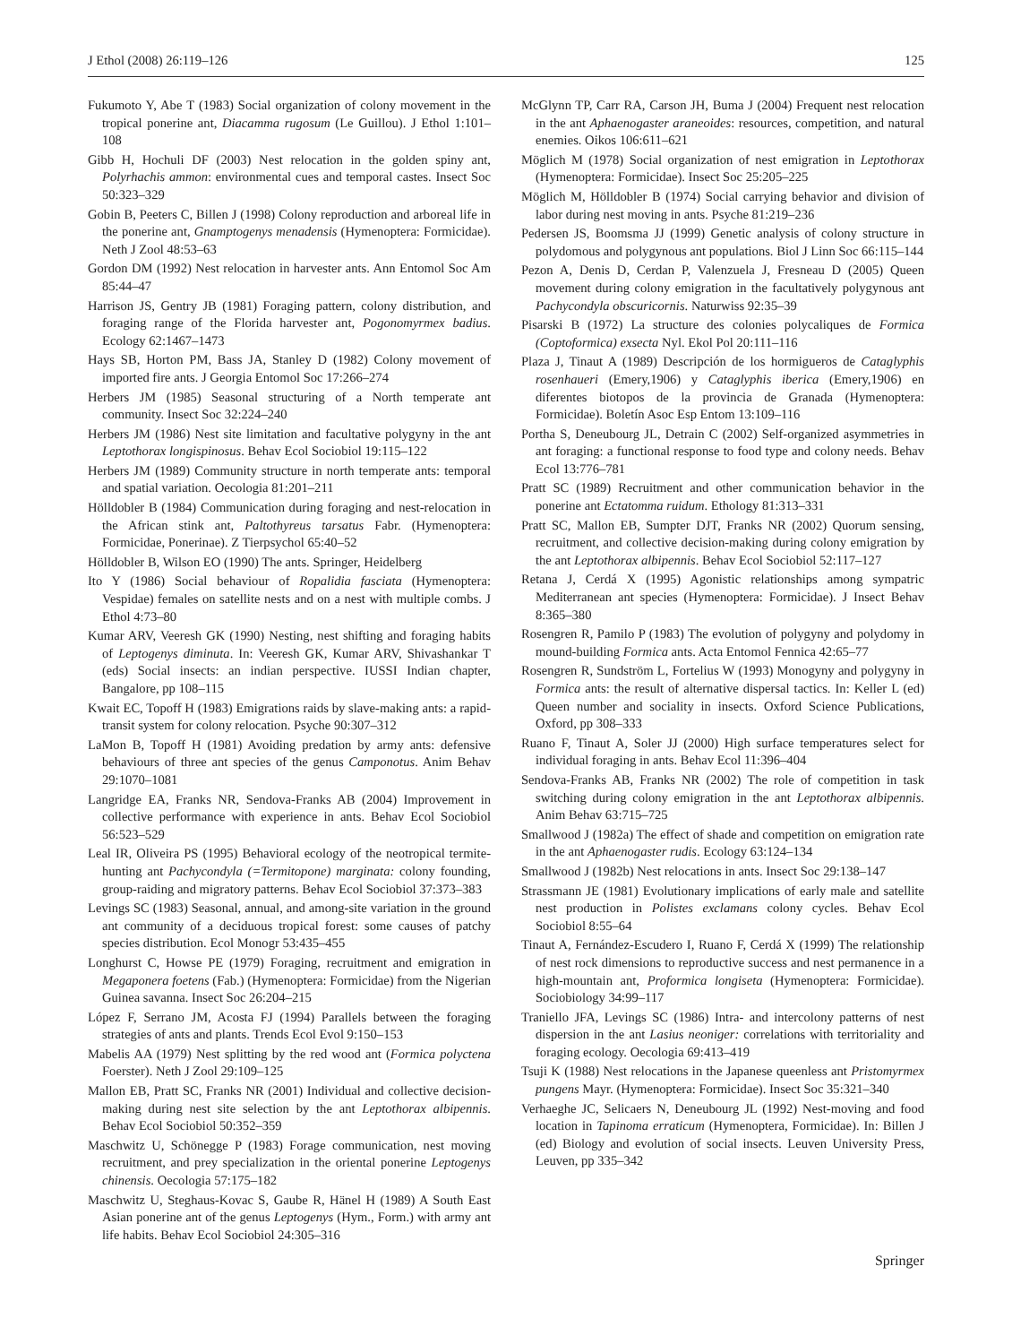J Ethol (2008) 26:119–126 125
Fukumoto Y, Abe T (1983) Social organization of colony movement in the tropical ponerine ant, Diacamma rugosum (Le Guillou). J Ethol 1:101–108
Gibb H, Hochuli DF (2003) Nest relocation in the golden spiny ant, Polyrhachis ammon: environmental cues and temporal castes. Insect Soc 50:323–329
Gobin B, Peeters C, Billen J (1998) Colony reproduction and arboreal life in the ponerine ant, Gnamptogenys menadensis (Hymenoptera: Formicidae). Neth J Zool 48:53–63
Gordon DM (1992) Nest relocation in harvester ants. Ann Entomol Soc Am 85:44–47
Harrison JS, Gentry JB (1981) Foraging pattern, colony distribution, and foraging range of the Florida harvester ant, Pogonomyrmex badius. Ecology 62:1467–1473
Hays SB, Horton PM, Bass JA, Stanley D (1982) Colony movement of imported fire ants. J Georgia Entomol Soc 17:266–274
Herbers JM (1985) Seasonal structuring of a North temperate ant community. Insect Soc 32:224–240
Herbers JM (1986) Nest site limitation and facultative polygyny in the ant Leptothorax longispinosus. Behav Ecol Sociobiol 19:115–122
Herbers JM (1989) Community structure in north temperate ants: temporal and spatial variation. Oecologia 81:201–211
Hölldobler B (1984) Communication during foraging and nest-relocation in the African stink ant, Paltothyreus tarsatus Fabr. (Hymenoptera: Formicidae, Ponerinae). Z Tierpsychol 65:40–52
Hölldobler B, Wilson EO (1990) The ants. Springer, Heidelberg
Ito Y (1986) Social behaviour of Ropalidia fasciata (Hymenoptera: Vespidae) females on satellite nests and on a nest with multiple combs. J Ethol 4:73–80
Kumar ARV, Veeresh GK (1990) Nesting, nest shifting and foraging habits of Leptogenys diminuta. In: Veeresh GK, Kumar ARV, Shivashankar T (eds) Social insects: an indian perspective. IUSSI Indian chapter, Bangalore, pp 108–115
Kwait EC, Topoff H (1983) Emigrations raids by slave-making ants: a rapid-transit system for colony relocation. Psyche 90:307–312
LaMon B, Topoff H (1981) Avoiding predation by army ants: defensive behaviours of three ant species of the genus Camponotus. Anim Behav 29:1070–1081
Langridge EA, Franks NR, Sendova-Franks AB (2004) Improvement in collective performance with experience in ants. Behav Ecol Sociobiol 56:523–529
Leal IR, Oliveira PS (1995) Behavioral ecology of the neotropical termite-hunting ant Pachycondyla (=Termitopone) marginata: colony founding, group-raiding and migratory patterns. Behav Ecol Sociobiol 37:373–383
Levings SC (1983) Seasonal, annual, and among-site variation in the ground ant community of a deciduous tropical forest: some causes of patchy species distribution. Ecol Monogr 53:435–455
Longhurst C, Howse PE (1979) Foraging, recruitment and emigration in Megaponera foetens (Fab.) (Hymenoptera: Formicidae) from the Nigerian Guinea savanna. Insect Soc 26:204–215
López F, Serrano JM, Acosta FJ (1994) Parallels between the foraging strategies of ants and plants. Trends Ecol Evol 9:150–153
Mabelis AA (1979) Nest splitting by the red wood ant (Formica polyctena Foerster). Neth J Zool 29:109–125
Mallon EB, Pratt SC, Franks NR (2001) Individual and collective decision-making during nest site selection by the ant Leptothorax albipennis. Behav Ecol Sociobiol 50:352–359
Maschwitz U, Schönegge P (1983) Forage communication, nest moving recruitment, and prey specialization in the oriental ponerine Leptogenys chinensis. Oecologia 57:175–182
Maschwitz U, Steghaus-Kovac S, Gaube R, Hänel H (1989) A South East Asian ponerine ant of the genus Leptogenys (Hym., Form.) with army ant life habits. Behav Ecol Sociobiol 24:305–316
McGlynn TP, Carr RA, Carson JH, Buma J (2004) Frequent nest relocation in the ant Aphaenogaster araneoides: resources, competition, and natural enemies. Oikos 106:611–621
Möglich M (1978) Social organization of nest emigration in Leptothorax (Hymenoptera: Formicidae). Insect Soc 25:205–225
Möglich M, Hölldobler B (1974) Social carrying behavior and division of labor during nest moving in ants. Psyche 81:219–236
Pedersen JS, Boomsma JJ (1999) Genetic analysis of colony structure in polydomous and polygynous ant populations. Biol J Linn Soc 66:115–144
Pezon A, Denis D, Cerdan P, Valenzuela J, Fresneau D (2005) Queen movement during colony emigration in the facultatively polygynous ant Pachycondyla obscuricornis. Naturwiss 92:35–39
Pisarski B (1972) La structure des colonies polycaliques de Formica (Coptoformica) exsecta Nyl. Ekol Pol 20:111–116
Plaza J, Tinaut A (1989) Descripción de los hormigueros de Cataglyphis rosenhaueri (Emery,1906) y Cataglyphis iberica (Emery,1906) en diferentes biotopos de la provincia de Granada (Hymenoptera: Formicidae). Boletín Asoc Esp Entom 13:109–116
Portha S, Deneubourg JL, Detrain C (2002) Self-organized asymmetries in ant foraging: a functional response to food type and colony needs. Behav Ecol 13:776–781
Pratt SC (1989) Recruitment and other communication behavior in the ponerine ant Ectatomma ruidum. Ethology 81:313–331
Pratt SC, Mallon EB, Sumpter DJT, Franks NR (2002) Quorum sensing, recruitment, and collective decision-making during colony emigration by the ant Leptothorax albipennis. Behav Ecol Sociobiol 52:117–127
Retana J, Cerdá X (1995) Agonistic relationships among sympatric Mediterranean ant species (Hymenoptera: Formicidae). J Insect Behav 8:365–380
Rosengren R, Pamilo P (1983) The evolution of polygyny and polydomy in mound-building Formica ants. Acta Entomol Fennica 42:65–77
Rosengren R, Sundström L, Fortelius W (1993) Monogyny and polygyny in Formica ants: the result of alternative dispersal tactics. In: Keller L (ed) Queen number and sociality in insects. Oxford Science Publications, Oxford, pp 308–333
Ruano F, Tinaut A, Soler JJ (2000) High surface temperatures select for individual foraging in ants. Behav Ecol 11:396–404
Sendova-Franks AB, Franks NR (2002) The role of competition in task switching during colony emigration in the ant Leptothorax albipennis. Anim Behav 63:715–725
Smallwood J (1982a) The effect of shade and competition on emigration rate in the ant Aphaenogaster rudis. Ecology 63:124–134
Smallwood J (1982b) Nest relocations in ants. Insect Soc 29:138–147
Strassmann JE (1981) Evolutionary implications of early male and satellite nest production in Polistes exclamans colony cycles. Behav Ecol Sociobiol 8:55–64
Tinaut A, Fernández-Escudero I, Ruano F, Cerdá X (1999) The relationship of nest rock dimensions to reproductive success and nest permanence in a high-mountain ant, Proformica longiseta (Hymenoptera: Formicidae). Sociobiology 34:99–117
Traniello JFA, Levings SC (1986) Intra- and intercolony patterns of nest dispersion in the ant Lasius neoniger: correlations with territoriality and foraging ecology. Oecologia 69:413–419
Tsuji K (1988) Nest relocations in the Japanese queenless ant Pristomyrmex pungens Mayr. (Hymenoptera: Formicidae). Insect Soc 35:321–340
Verhaeghe JC, Selicaers N, Deneubourg JL (1992) Nest-moving and food location in Tapinoma erraticum (Hymenoptera, Formicidae). In: Billen J (ed) Biology and evolution of social insects. Leuven University Press, Leuven, pp 335–342
Springer